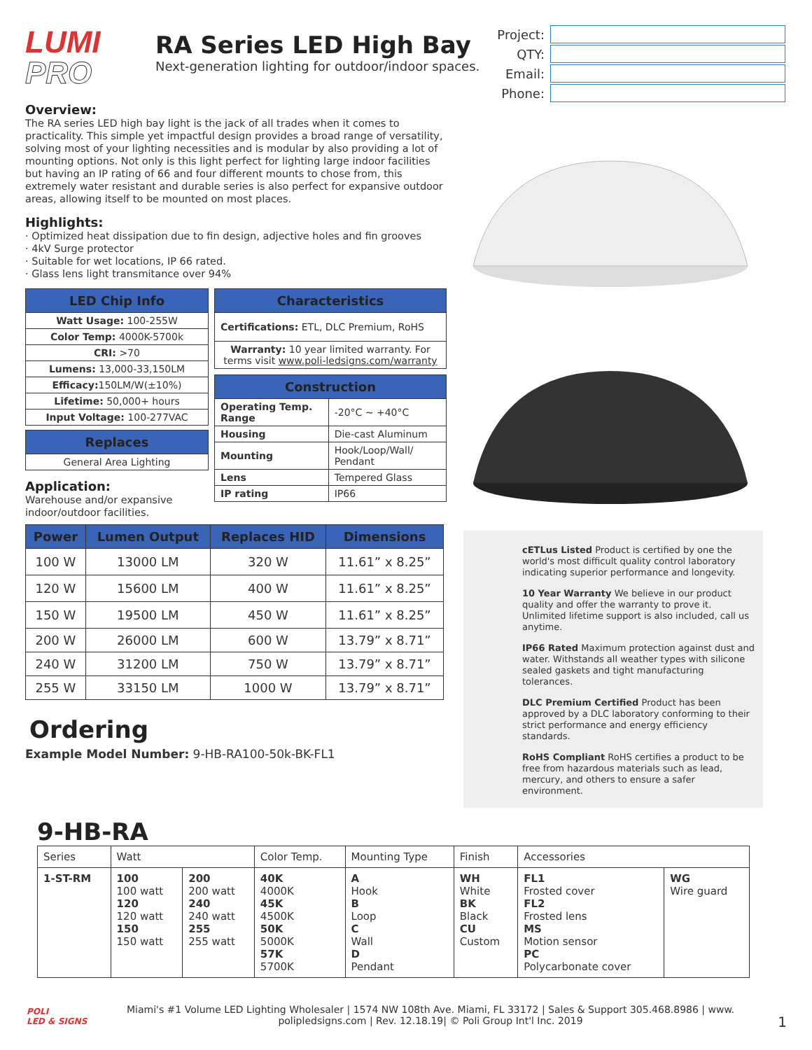LUMI
PRO
RA Series LED High Bay
Next-generation lighting for outdoor/indoor spaces.
| Project: | |
| QTY: | |
| Email: | |
| Phone: | |
Overview:
The RA series LED high bay light is the jack of all trades when it comes to practicality. This simple yet impactful design provides a broad range of versatility, solving most of your lighting necessities and is modular by also providing a lot of mounting options. Not only is this light perfect for lighting large indoor facilities but having an IP rating of 66 and four different mounts to chose from, this extremely water resistant and durable series is also perfect for expansive outdoor areas, allowing itself to be mounted on most places.
Highlights:
· Optimized heat dissipation due to fin design, adjective holes and fin grooves
· 4kV Surge protector
· Suitable for wet locations, IP 66 rated.
· Glass lens light transmitance over 94%
| LED Chip Info |
| --- |
| Watt Usage: 100-255W |
| Color Temp: 4000K-5700k |
| CRI: >70 |
| Lumens: 13,000-33,150LM |
| Efficacy: 150LM/W(±10%) |
| Lifetime: 50,000+ hours |
| Input Voltage: 100-277VAC |
| Replaces |
| --- |
| General Area Lighting |
Application:
Warehouse and/or expansive indoor/outdoor facilities.
| Characteristics |
| --- |
| Certifications: ETL, DLC Premium, RoHS |
| Warranty: 10 year limited warranty. For terms visit www.poli-ledsigns.com/warranty |
| Construction | |
| --- | --- |
| Operating Temp. Range | -20°C ~ +40°C |
| Housing | Die-cast Aluminum |
| Mounting | Hook/Loop/Wall/ Pendant |
| Lens | Tempered Glass |
| IP rating | IP66 |
| Power | Lumen Output | Replaces HID | Dimensions |
| --- | --- | --- | --- |
| 100 W | 13000 LM | 320 W | 11.61” x 8.25” |
| 120 W | 15600 LM | 400 W | 11.61” x 8.25” |
| 150 W | 19500 LM | 450 W | 11.61” x 8.25” |
| 200 W | 26000 LM | 600 W | 13.79” x 8.71” |
| 240 W | 31200 LM | 750 W | 13.79” x 8.71” |
| 255 W | 33150 LM | 1000 W | 13.79” x 8.71” |
Ordering
Example Model Number: 9-HB-RA100-50k-BK-FL1
cETLus Listed Product is certified by one the world's most difficult quality control laboratory indicating superior performance and longevity.
10 Year Warranty We believe in our product quality and offer the warranty to prove it. Unlimited lifetime support is also included, call us anytime.
IP66 Rated Maximum protection against dust and water. Withstands all weather types with silicone sealed gaskets and tight manufacturing tolerances.
DLC Premium Certified Product has been approved by a DLC laboratory conforming to their strict performance and energy efficiency standards.
RoHS Compliant RoHS certifies a product to be free from hazardous materials such as lead, mercury, and others to ensure a safer environment.
9-HB-RA
| Series | Watt | | Color Temp. | Mounting Type | Finish | Accessories | |
| 1-ST-RM | 100 100 watt 120 120 watt 150 150 watt | 200 200 watt 240 240 watt 255 255 watt | 40K 4000K 45K 4500K 50K 5000K 57K 5700K | A Hook B Loop C Wall D Pendant | WH White BK Black CU Custom | FL1 Frosted cover FL2 Frosted lens MS Motion sensor PC Polycarbonate cover | WG Wire guard |
POLI
LED & SIGNS
Miami's #1 Volume LED Lighting Wholesaler | 1574 NW 108th Ave. Miami, FL 33172 | Sales & Support 305.468.8986 | www. polipledsigns.com | Rev. 12.18.19| © Poli Group Int'l Inc. 2019
1